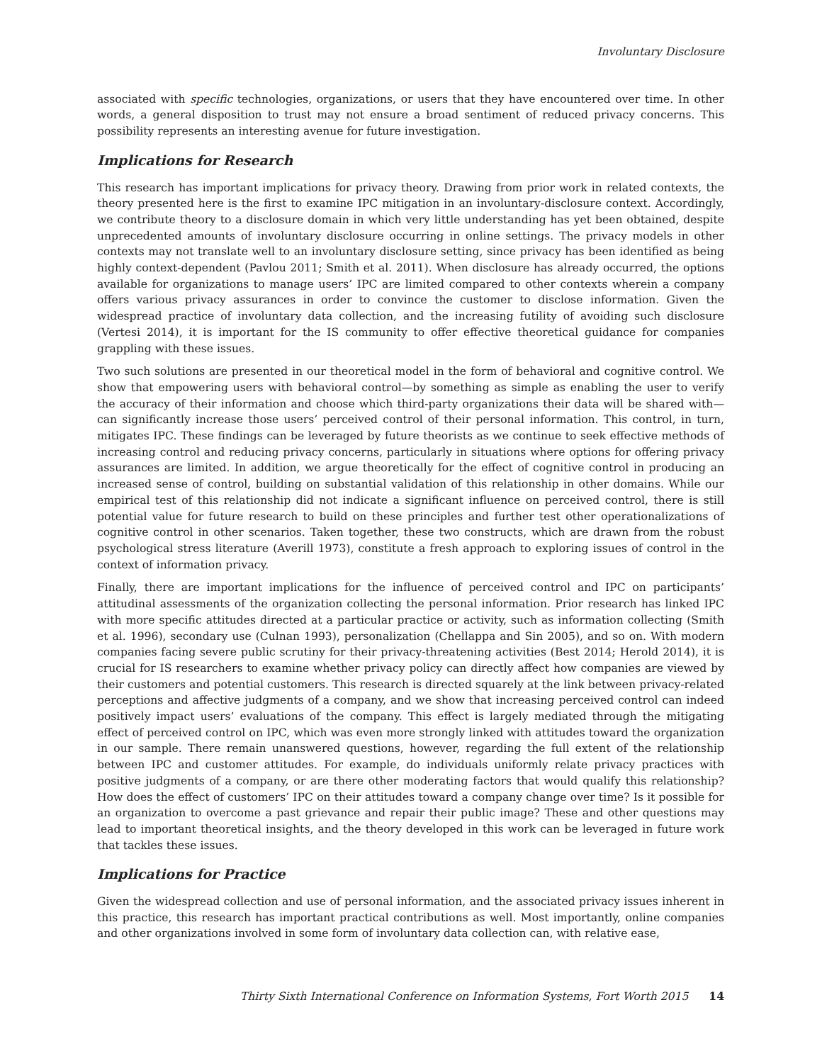Involuntary Disclosure
associated with specific technologies, organizations, or users that they have encountered over time. In other words, a general disposition to trust may not ensure a broad sentiment of reduced privacy concerns. This possibility represents an interesting avenue for future investigation.
Implications for Research
This research has important implications for privacy theory. Drawing from prior work in related contexts, the theory presented here is the first to examine IPC mitigation in an involuntary-disclosure context. Accordingly, we contribute theory to a disclosure domain in which very little understanding has yet been obtained, despite unprecedented amounts of involuntary disclosure occurring in online settings. The privacy models in other contexts may not translate well to an involuntary disclosure setting, since privacy has been identified as being highly context-dependent (Pavlou 2011; Smith et al. 2011). When disclosure has already occurred, the options available for organizations to manage users’ IPC are limited compared to other contexts wherein a company offers various privacy assurances in order to convince the customer to disclose information. Given the widespread practice of involuntary data collection, and the increasing futility of avoiding such disclosure (Vertesi 2014), it is important for the IS community to offer effective theoretical guidance for companies grappling with these issues.
Two such solutions are presented in our theoretical model in the form of behavioral and cognitive control. We show that empowering users with behavioral control—by something as simple as enabling the user to verify the accuracy of their information and choose which third-party organizations their data will be shared with—can significantly increase those users’ perceived control of their personal information. This control, in turn, mitigates IPC. These findings can be leveraged by future theorists as we continue to seek effective methods of increasing control and reducing privacy concerns, particularly in situations where options for offering privacy assurances are limited. In addition, we argue theoretically for the effect of cognitive control in producing an increased sense of control, building on substantial validation of this relationship in other domains. While our empirical test of this relationship did not indicate a significant influence on perceived control, there is still potential value for future research to build on these principles and further test other operationalizations of cognitive control in other scenarios. Taken together, these two constructs, which are drawn from the robust psychological stress literature (Averill 1973), constitute a fresh approach to exploring issues of control in the context of information privacy.
Finally, there are important implications for the influence of perceived control and IPC on participants’ attitudinal assessments of the organization collecting the personal information. Prior research has linked IPC with more specific attitudes directed at a particular practice or activity, such as information collecting (Smith et al. 1996), secondary use (Culnan 1993), personalization (Chellappa and Sin 2005), and so on. With modern companies facing severe public scrutiny for their privacy-threatening activities (Best 2014; Herold 2014), it is crucial for IS researchers to examine whether privacy policy can directly affect how companies are viewed by their customers and potential customers. This research is directed squarely at the link between privacy-related perceptions and affective judgments of a company, and we show that increasing perceived control can indeed positively impact users’ evaluations of the company. This effect is largely mediated through the mitigating effect of perceived control on IPC, which was even more strongly linked with attitudes toward the organization in our sample. There remain unanswered questions, however, regarding the full extent of the relationship between IPC and customer attitudes. For example, do individuals uniformly relate privacy practices with positive judgments of a company, or are there other moderating factors that would qualify this relationship? How does the effect of customers’ IPC on their attitudes toward a company change over time? Is it possible for an organization to overcome a past grievance and repair their public image? These and other questions may lead to important theoretical insights, and the theory developed in this work can be leveraged in future work that tackles these issues.
Implications for Practice
Given the widespread collection and use of personal information, and the associated privacy issues inherent in this practice, this research has important practical contributions as well. Most importantly, online companies and other organizations involved in some form of involuntary data collection can, with relative ease,
Thirty Sixth International Conference on Information Systems, Fort Worth 2015 14